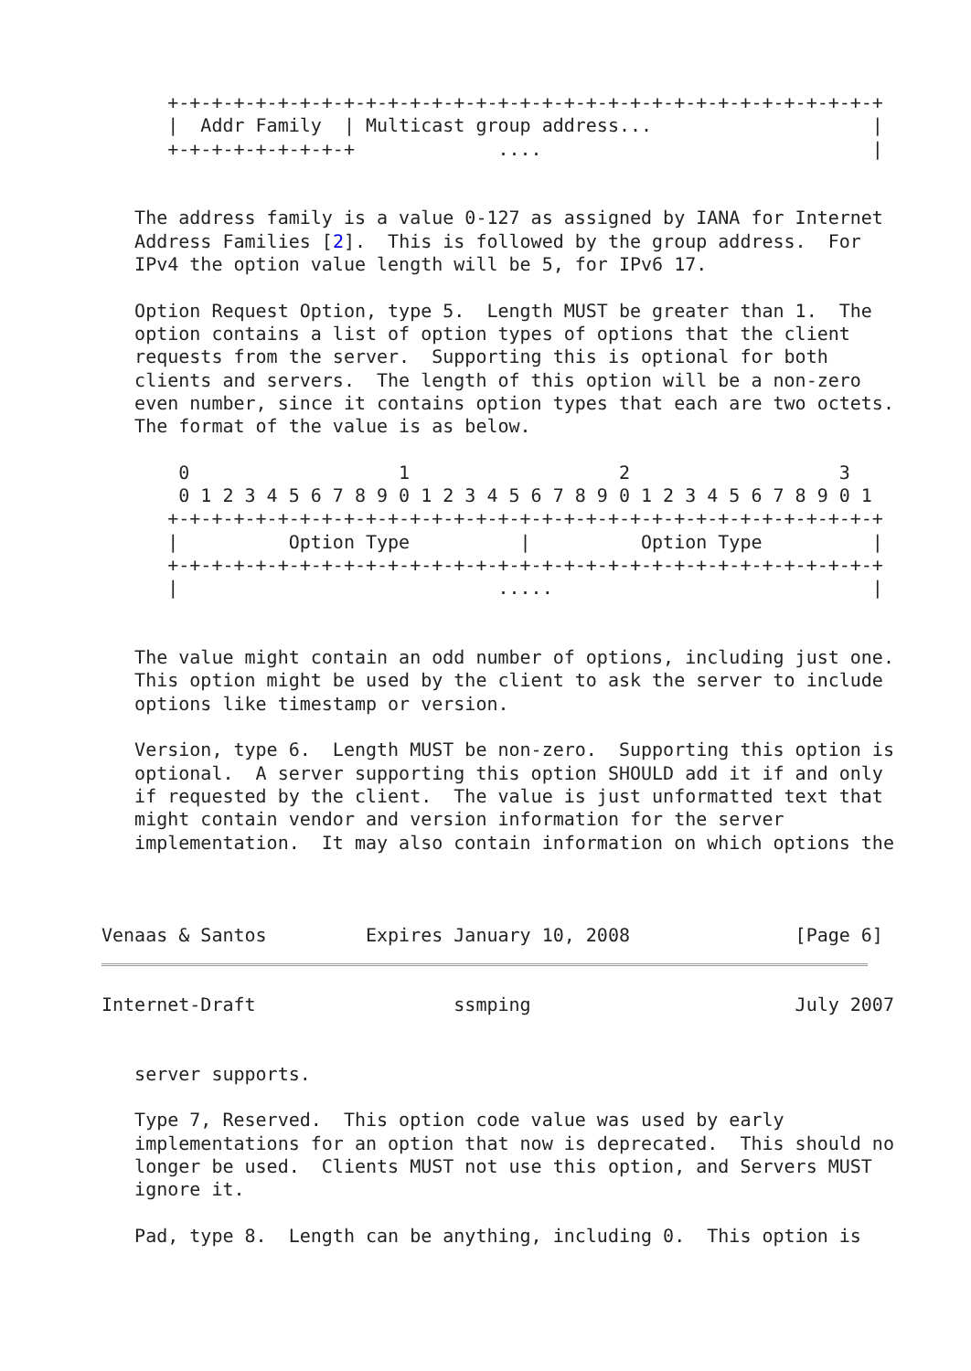+-+-+-+-+-+-+-+-+-+-+-+-+-+-+-+-+-+-+-+-+-+-+-+-+-+-+-+-+-+-+-+-+
      |  Addr Family  | Multicast group address...                    |
      +-+-+-+-+-+-+-+-+             ....                              |


   The address family is a value 0-127 as assigned by IANA for Internet
   Address Families [2].  This is followed by the group address.  For
   IPv4 the option value length will be 5, for IPv6 17.

   Option Request Option, type 5.  Length MUST be greater than 1.  The
   option contains a list of option types of options that the client
   requests from the server.  Supporting this is optional for both
   clients and servers.  The length of this option will be a non-zero
   even number, since it contains option types that each are two octets.
   The format of the value is as below.

       0                   1                   2                   3
       0 1 2 3 4 5 6 7 8 9 0 1 2 3 4 5 6 7 8 9 0 1 2 3 4 5 6 7 8 9 0 1
      +-+-+-+-+-+-+-+-+-+-+-+-+-+-+-+-+-+-+-+-+-+-+-+-+-+-+-+-+-+-+-+-+
      |          Option Type          |          Option Type          |
      +-+-+-+-+-+-+-+-+-+-+-+-+-+-+-+-+-+-+-+-+-+-+-+-+-+-+-+-+-+-+-+-+
      |                             .....                             |


   The value might contain an odd number of options, including just one.
   This option might be used by the client to ask the server to include
   options like timestamp or version.

   Version, type 6.  Length MUST be non-zero.  Supporting this option is
   optional.  A server supporting this option SHOULD add it if and only
   if requested by the client.  The value is just unformatted text that
   might contain vendor and version information for the server
   implementation.  It may also contain information on which options the



Venaas & Santos         Expires January 10, 2008               [Page 6]
Internet-Draft                  ssmping                        July 2007


   server supports.

   Type 7, Reserved.  This option code value was used by early
   implementations for an option that now is deprecated.  This should no
   longer be used.  Clients MUST not use this option, and Servers MUST
   ignore it.

   Pad, type 8.  Length can be anything, including 0.  This option is